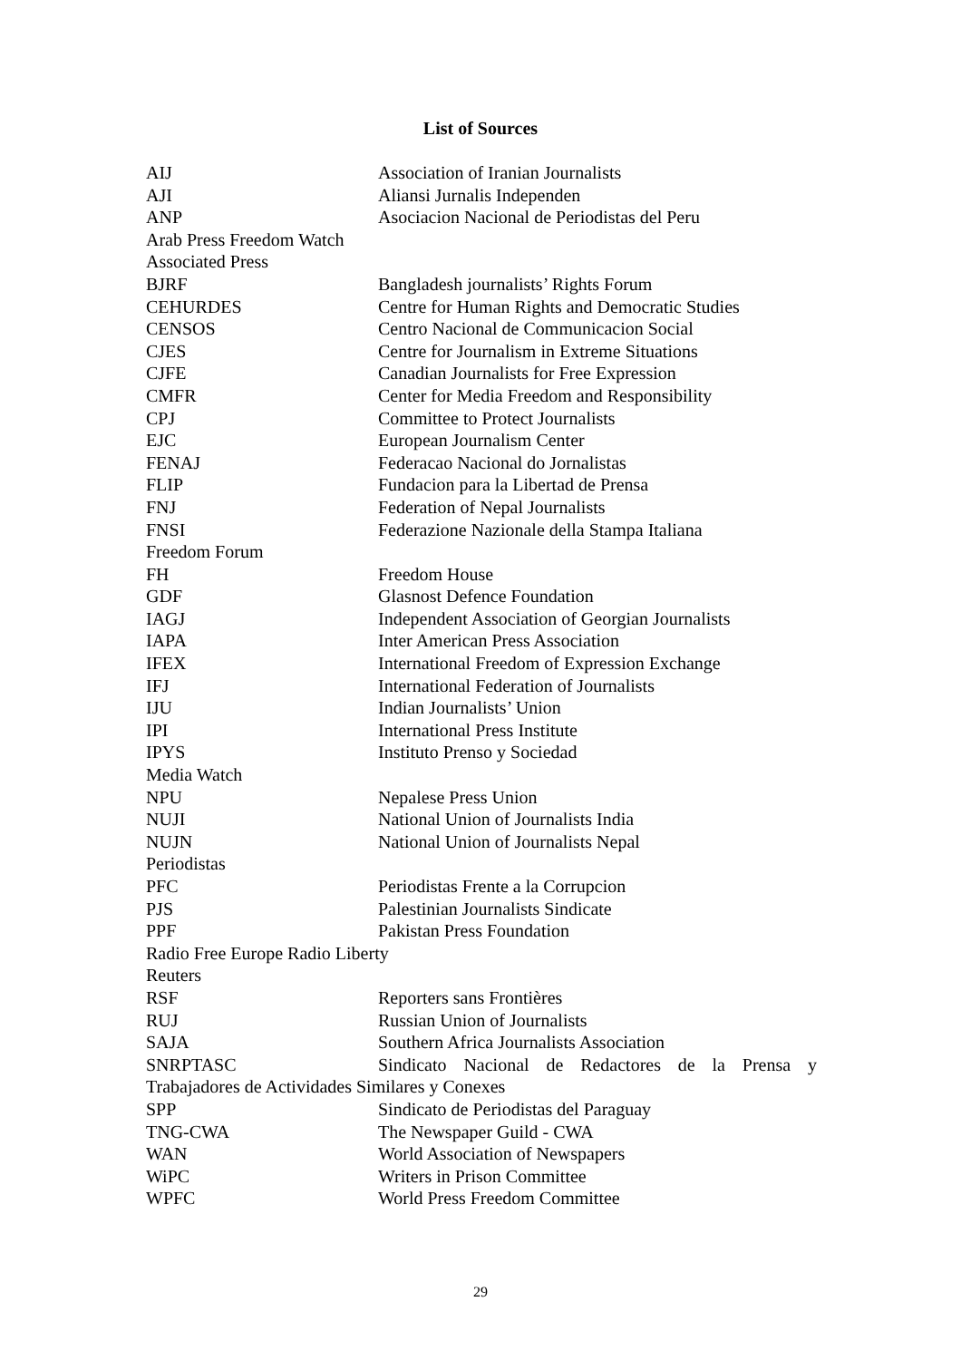List of Sources
| AIJ | Association of Iranian Journalists |
| AJI | Aliansi Jurnalis Independen |
| ANP | Asociacion Nacional de Periodistas del Peru |
| Arab Press Freedom Watch | |
| Associated Press | |
| BJRF | Bangladesh journalists’ Rights Forum |
| CEHURDES | Centre for Human Rights and Democratic Studies |
| CENSOS | Centro Nacional de Communicacion Social |
| CJES | Centre for Journalism in Extreme Situations |
| CJFE | Canadian Journalists for Free Expression |
| CMFR | Center for Media Freedom and Responsibility |
| CPJ | Committee to Protect Journalists |
| EJC | European Journalism Center |
| FENAJ | Federacao Nacional do Jornalistas |
| FLIP | Fundacion para la Libertad de Prensa |
| FNJ | Federation of Nepal Journalists |
| FNSI | Federazione Nazionale della Stampa Italiana |
| Freedom Forum | |
| FH | Freedom House |
| GDF | Glasnost Defence Foundation |
| IAGJ | Independent Association of Georgian Journalists |
| IAPA | Inter American Press Association |
| IFEX | International Freedom of Expression Exchange |
| IFJ | International Federation of Journalists |
| IJU | Indian Journalists’ Union |
| IPI | International Press Institute |
| IPYS | Instituto Prenso y Sociedad |
| Media Watch | |
| NPU | Nepalese Press Union |
| NUJI | National Union of Journalists India |
| NUJN | National Union of Journalists Nepal |
| Periodistas | |
| PFC | Periodistas Frente a la Corrupcion |
| PJS | Palestinian Journalists Sindicate |
| PPF | Pakistan Press Foundation |
| Radio Free Europe Radio Liberty | |
| Reuters | |
| RSF | Reporters sans Frontières |
| RUJ | Russian Union of Journalists |
| SAJA | Southern Africa Journalists Association |
| SNRPTASC | Sindicato Nacional de Redactores de la Prensa y |
| Trabajadores de Actividades Similares y Conexes | |
| SPP | Sindicato de Periodistas del Paraguay |
| TNG-CWA | The Newspaper Guild - CWA |
| WAN | World Association of Newspapers |
| WiPC | Writers in Prison Committee |
| WPFC | World Press Freedom Committee |
29